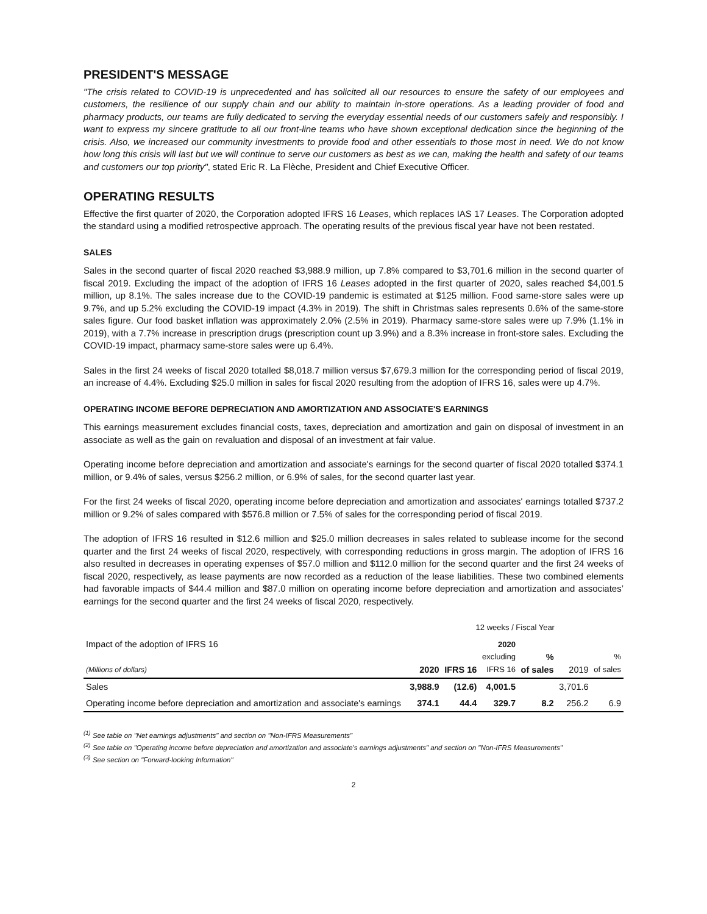PRESIDENT'S MESSAGE
"The crisis related to COVID-19 is unprecedented and has solicited all our resources to ensure the safety of our employees and customers, the resilience of our supply chain and our ability to maintain in-store operations. As a leading provider of food and pharmacy products, our teams are fully dedicated to serving the everyday essential needs of our customers safely and responsibly. I want to express my sincere gratitude to all our front-line teams who have shown exceptional dedication since the beginning of the crisis. Also, we increased our community investments to provide food and other essentials to those most in need. We do not know how long this crisis will last but we will continue to serve our customers as best as we can, making the health and safety of our teams and customers our top priority", stated Eric R. La Flèche, President and Chief Executive Officer.
OPERATING RESULTS
Effective the first quarter of 2020, the Corporation adopted IFRS 16 Leases, which replaces IAS 17 Leases. The Corporation adopted the standard using a modified retrospective approach. The operating results of the previous fiscal year have not been restated.
SALES
Sales in the second quarter of fiscal 2020 reached $3,988.9 million, up 7.8% compared to $3,701.6 million in the second quarter of fiscal 2019. Excluding the impact of the adoption of IFRS 16 Leases adopted in the first quarter of 2020, sales reached $4,001.5 million, up 8.1%. The sales increase due to the COVID-19 pandemic is estimated at $125 million. Food same-store sales were up 9.7%, and up 5.2% excluding the COVID-19 impact (4.3% in 2019). The shift in Christmas sales represents 0.6% of the same-store sales figure. Our food basket inflation was approximately 2.0% (2.5% in 2019). Pharmacy same-store sales were up 7.9% (1.1% in 2019), with a 7.7% increase in prescription drugs (prescription count up 3.9%) and a 8.3% increase in front-store sales. Excluding the COVID-19 impact, pharmacy same-store sales were up 6.4%.
Sales in the first 24 weeks of fiscal 2020 totalled $8,018.7 million versus $7,679.3 million for the corresponding period of fiscal 2019, an increase of 4.4%. Excluding $25.0 million in sales for fiscal 2020 resulting from the adoption of IFRS 16, sales were up 4.7%.
OPERATING INCOME BEFORE DEPRECIATION AND AMORTIZATION AND ASSOCIATE'S EARNINGS
This earnings measurement excludes financial costs, taxes, depreciation and amortization and gain on disposal of investment in an associate as well as the gain on revaluation and disposal of an investment at fair value.
Operating income before depreciation and amortization and associate's earnings for the second quarter of fiscal 2020 totalled $374.1 million, or 9.4% of sales, versus $256.2 million, or 6.9% of sales, for the second quarter last year.
For the first 24 weeks of fiscal 2020, operating income before depreciation and amortization and associates' earnings totalled $737.2 million or 9.2% of sales compared with $576.8 million or 7.5% of sales for the corresponding period of fiscal 2019.
The adoption of IFRS 16 resulted in $12.6 million and $25.0 million decreases in sales related to sublease income for the second quarter and the first 24 weeks of fiscal 2020, respectively, with corresponding reductions in gross margin. The adoption of IFRS 16 also resulted in decreases in operating expenses of $57.0 million and $112.0 million for the second quarter and the first 24 weeks of fiscal 2020, respectively, as lease payments are now recorded as a reduction of the lease liabilities. These two combined elements had favorable impacts of $44.4 million and $87.0 million on operating income before depreciation and amortization and associates’ earnings for the second quarter and the first 24 weeks of fiscal 2020, respectively.
| | 12 weeks / Fiscal Year | | | | | |
| --- | --- | --- | --- | --- | --- | --- |
| Impact of the adoption of IFRS 16 (Millions of dollars) | 2020 | IFRS 16 | 2020 excluding IFRS 16 | % of sales | 2019 | % of sales |
| Sales | 3,988.9 | (12.6) | 4,001.5 | | 3,701.6 | |
| Operating income before depreciation and amortization and associate's earnings | 374.1 | 44.4 | 329.7 | 8.2 | 256.2 | 6.9 |
<sup>(1)</sup> See table on "Net earnings adjustments" and section on "Non-IFRS Measurements"
<sup>(2)</sup> See table on "Operating income before depreciation and amortization and associate's earnings adjustments" and section on "Non-IFRS Measurements"
<sup>(3)</sup> See section on "Forward-looking Information"
2